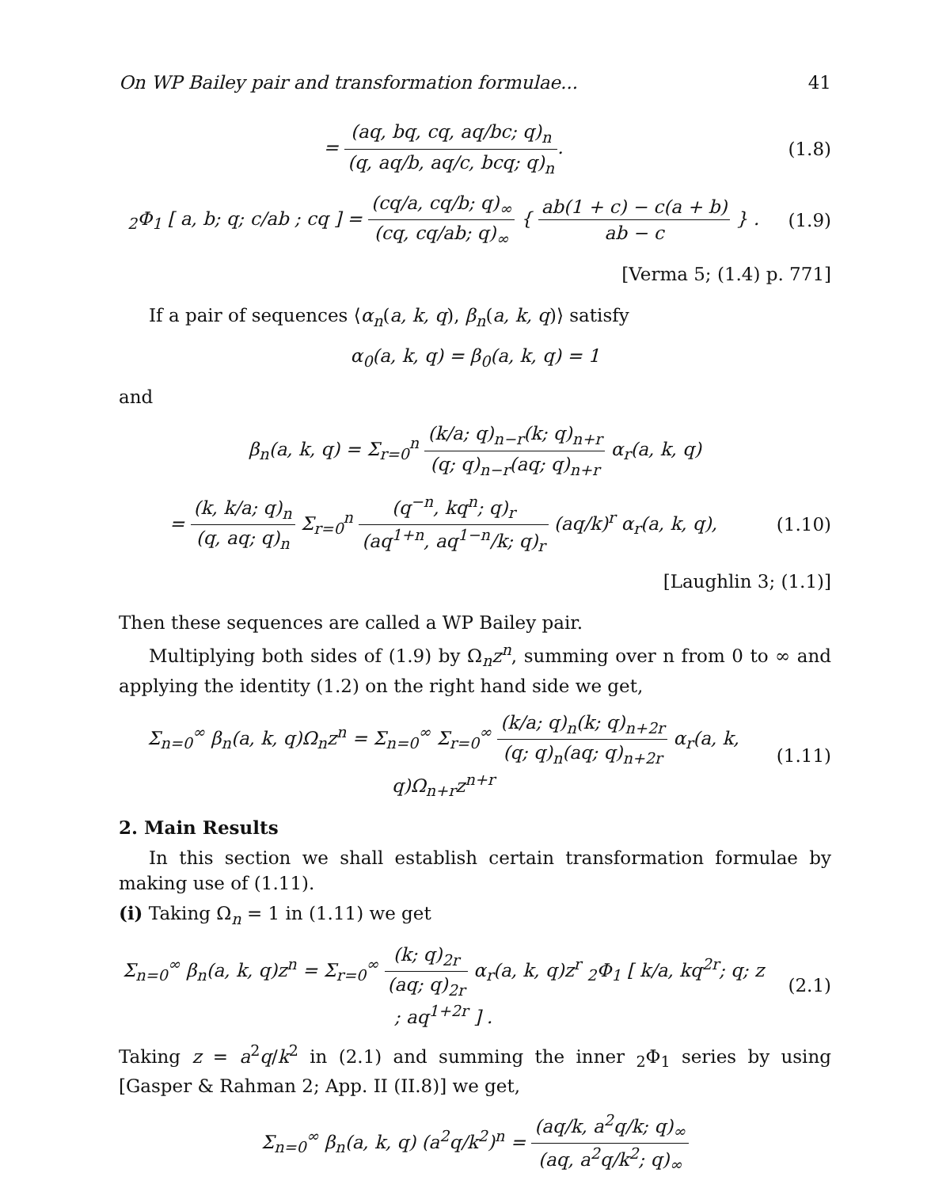On WP Bailey pair and transformation formulae... 41
= (aq, bq, cq, aq/bc; q)<sub>n</sub> (q, aq/b, aq/c, bcq; q)<sub>n</sub>.
(1.8)
<sub>2</sub>Φ<sub>1</sub> [ a, b; q; c/ab ; cq ] = (cq/a, cq/b; q)<sub>∞</sub> (cq, cq/ab; q)<sub>∞</sub> { ab(1 + c) − c(a + b) ab − c } .
(1.9)
[Verma 5; (1.4) p. 771]
If a pair of sequences ⟨α<sub>n</sub>(a, k, q), β<sub>n</sub>(a, k, q)⟩ satisfy
α<sub>0</sub>(a, k, q) = β<sub>0</sub>(a, k, q) = 1
and
β<sub>n</sub>(a, k, q) = Σ<sub>r=0</sub><sup>n</sup> (k/a; q)<sub>n−r</sub>(k; q)<sub>n+r</sub> (q; q)<sub>n−r</sub>(aq; q)<sub>n+r</sub> α<sub>r</sub>(a, k, q)
= (k, k/a; q)<sub>n</sub> (q, aq; q)<sub>n</sub> Σ<sub>r=0</sub><sup>n</sup> (q<sup>−n</sup>, kq<sup>n</sup>; q)<sub>r</sub> (aq<sup>1+n</sup>, aq<sup>1−n</sup>/k; q)<sub>r</sub> (aq/k)<sup>r</sup> α<sub>r</sub>(a, k, q),
(1.10)
[Laughlin 3; (1.1)]
Then these sequences are called a WP Bailey pair.
Multiplying both sides of (1.9) by Ω<sub>n</sub>z<sup>n</sup>, summing over n from 0 to ∞ and applying the identity (1.2) on the right hand side we get,
Σ<sub>n=0</sub><sup>∞</sup> β<sub>n</sub>(a, k, q)Ω<sub>n</sub>z<sup>n</sup> = Σ<sub>n=0</sub><sup>∞</sup> Σ<sub>r=0</sub><sup>∞</sup> (k/a; q)<sub>n</sub>(k; q)<sub>n+2r</sub> (q; q)<sub>n</sub>(aq; q)<sub>n+2r</sub> α<sub>r</sub>(a, k, q)Ω<sub>n+r</sub>z<sup>n+r</sup>
(1.11)
2. Main Results
In this section we shall establish certain transformation formulae by making use of (1.11).
(i) Taking Ω<sub>n</sub> = 1 in (1.11) we get
Σ<sub>n=0</sub><sup>∞</sup> β<sub>n</sub>(a, k, q)z<sup>n</sup> = Σ<sub>r=0</sub><sup>∞</sup> (k; q)<sub>2r</sub> (aq; q)<sub>2r</sub> α<sub>r</sub>(a, k, q)z<sup>r</sup> <sub>2</sub>Φ<sub>1</sub> [ k/a, kq<sup>2r</sup>; q; z ; aq<sup>1+2r</sup> ] .
(2.1)
Taking z = a<sup>2</sup>q/k<sup>2</sup> in (2.1) and summing the inner <sub>2</sub>Φ<sub>1</sub> series by using [Gasper & Rahman 2; App. II (II.8)] we get,
Σ<sub>n=0</sub><sup>∞</sup> β<sub>n</sub>(a, k, q) (a<sup>2</sup>q/k<sup>2</sup>)<sup>n</sup> = (aq/k, a<sup>2</sup>q/k; q)<sub>∞</sub> (aq, a<sup>2</sup>q/k<sup>2</sup>; q)<sub>∞</sub>